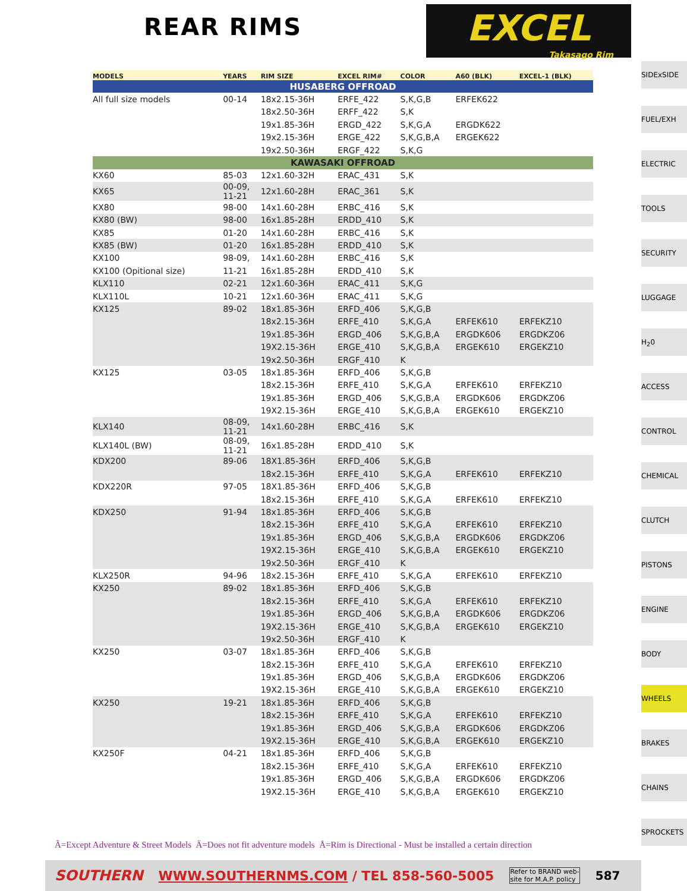REAR RIMS
EXCEL
Takasago Rim
| MODELS | YEARS | RIM SIZE | EXCEL RIM# | COLOR | A60 (BLK) | EXCEL-1 (BLK) |
| --- | --- | --- | --- | --- | --- | --- |
| HUSABERG OFFROAD | | | | | | |
| All full size models | 00-14 | 18x2.15-36H | ERFE_422 | S,K,G,B | ERFEK622 | |
| | | 18x2.50-36H | ERFF_422 | S,K | | |
| | | 19x1.85-36H | ERGD_422 | S,K,G,A | ERGDK622 | |
| | | 19x2.15-36H | ERGE_422 | S,K,G,B,A | ERGEK622 | |
| | | 19x2.50-36H | ERGF_422 | S,K,G | | |
| KAWASAKI OFFROAD | | | | | | |
| KX60 | 85-03 | 12x1.60-32H | ERAC_431 | S,K | | |
| KX65 | 00-09, 11-21 | 12x1.60-28H | ERAC_361 | S,K | | |
| KX80 | 98-00 | 14x1.60-28H | ERBC_416 | S,K | | |
| KX80 (BW) | 98-00 | 16x1.85-28H | ERDD_410 | S,K | | |
| KX85 | 01-20 | 14x1.60-28H | ERBC_416 | S,K | | |
| KX85 (BW) | 01-20 | 16x1.85-28H | ERDD_410 | S,K | | |
| KX100 | 98-09, | 14x1.60-28H | ERBC_416 | S,K | | |
| KX100 (Opitional size) | 11-21 | 16x1.85-28H | ERDD_410 | S,K | | |
| KLX110 | 02-21 | 12x1.60-36H | ERAC_411 | S,K,G | | |
| KLX110L | 10-21 | 12x1.60-36H | ERAC_411 | S,K,G | | |
| KX125 | 89-02 | 18x1.85-36H | ERFD_406 | S,K,G,B | | |
| | | 18x2.15-36H | ERFE_410 | S,K,G,A | ERFEK610 | ERFEKZ10 |
| | | 19x1.85-36H | ERGD_406 | S,K,G,B,A | ERGDK606 | ERGDKZ06 |
| | | 19X2.15-36H | ERGE_410 | S,K,G,B,A | ERGEK610 | ERGEKZ10 |
| | | 19x2.50-36H | ERGF_410 | K | | |
| KX125 | 03-05 | 18x1.85-36H | ERFD_406 | S,K,G,B | | |
| | | 18x2.15-36H | ERFE_410 | S,K,G,A | ERFEK610 | ERFEKZ10 |
| | | 19x1.85-36H | ERGD_406 | S,K,G,B,A | ERGDK606 | ERGDKZ06 |
| | | 19X2.15-36H | ERGE_410 | S,K,G,B,A | ERGEK610 | ERGEKZ10 |
| KLX140 | 08-09, 11-21 | 14x1.60-28H | ERBC_416 | S,K | | |
| KLX140L (BW) | 08-09, 11-21 | 16x1.85-28H | ERDD_410 | S,K | | |
| KDX200 | 89-06 | 18X1.85-36H | ERFD_406 | S,K,G,B | | |
| | | 18x2.15-36H | ERFE_410 | S,K,G,A | ERFEK610 | ERFEKZ10 |
| KDX220R | 97-05 | 18X1.85-36H | ERFD_406 | S,K,G,B | | |
| | | 18x2.15-36H | ERFE_410 | S,K,G,A | ERFEK610 | ERFEKZ10 |
| KDX250 | 91-94 | 18x1.85-36H | ERFD_406 | S,K,G,B | | |
| | | 18x2.15-36H | ERFE_410 | S,K,G,A | ERFEK610 | ERFEKZ10 |
| | | 19x1.85-36H | ERGD_406 | S,K,G,B,A | ERGDK606 | ERGDKZ06 |
| | | 19X2.15-36H | ERGE_410 | S,K,G,B,A | ERGEK610 | ERGEKZ10 |
| | | 19x2.50-36H | ERGF_410 | K | | |
| KLX250R | 94-96 | 18x2.15-36H | ERFE_410 | S,K,G,A | ERFEK610 | ERFEKZ10 |
| KX250 | 89-02 | 18x1.85-36H | ERFD_406 | S,K,G,B | | |
| | | 18x2.15-36H | ERFE_410 | S,K,G,A | ERFEK610 | ERFEKZ10 |
| | | 19x1.85-36H | ERGD_406 | S,K,G,B,A | ERGDK606 | ERGDKZ06 |
| | | 19X2.15-36H | ERGE_410 | S,K,G,B,A | ERGEK610 | ERGEKZ10 |
| | | 19x2.50-36H | ERGF_410 | K | | |
| KX250 | 03-07 | 18x1.85-36H | ERFD_406 | S,K,G,B | | |
| | | 18x2.15-36H | ERFE_410 | S,K,G,A | ERFEK610 | ERFEKZ10 |
| | | 19x1.85-36H | ERGD_406 | S,K,G,B,A | ERGDK606 | ERGDKZ06 |
| | | 19X2.15-36H | ERGE_410 | S,K,G,B,A | ERGEK610 | ERGEKZ10 |
| KX250 | 19-21 | 18x1.85-36H | ERFD_406 | S,K,G,B | | |
| | | 18x2.15-36H | ERFE_410 | S,K,G,A | ERFEK610 | ERFEKZ10 |
| | | 19x1.85-36H | ERGD_406 | S,K,G,B,A | ERGDK606 | ERGDKZ06 |
| | | 19X2.15-36H | ERGE_410 | S,K,G,B,A | ERGEK610 | ERGEKZ10 |
| KX250F | 04-21 | 18x1.85-36H | ERFD_406 | S,K,G,B | | |
| | | 18x2.15-36H | ERFE_410 | S,K,G,A | ERFEK610 | ERFEKZ10 |
| | | 19x1.85-36H | ERGD_406 | S,K,G,B,A | ERGDK606 | ERGDKZ06 |
| | | 19X2.15-36H | ERGE_410 | S,K,G,B,A | ERGEK610 | ERGEKZ10 |
SIDExSIDE
FUEL/EXH
ELECTRIC
TOOLS
SECURITY
LUGGAGE
H<sub>2</sub>0
ACCESS
CONTROL
CHEMICAL
CLUTCH
PISTONS
ENGINE
BODY
WHEELS
BRAKES
CHAINS
SPROCKETS
Ã=Except Adventure & Street Models Ä=Does not fit adventure models Å=Rim is Directional - Must be installed a certain direction
SOUTHERN WWW.SOUTHERNMS.COM / TEL 858-560-5005 Refer to BRAND web-
site for M.A.P. policy 587